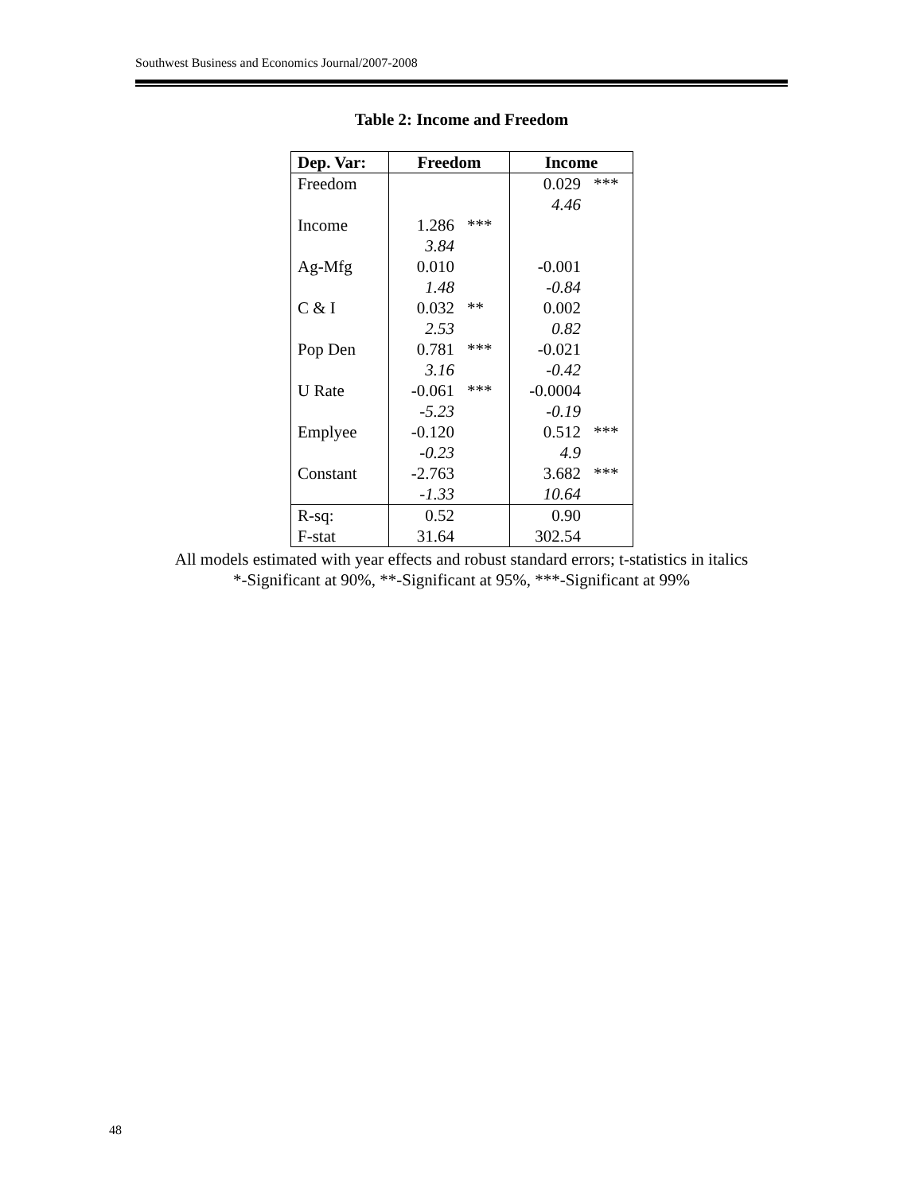Southwest Business and Economics Journal/2007-2008
Table 2: Income and Freedom
| Dep. Var: | Freedom | | Income | |
| --- | --- | --- | --- | --- |
| Freedom | | | 0.029 | *** |
| | | | 4.46 | |
| Income | 1.286 | *** | | |
| | 3.84 | | | |
| Ag-Mfg | 0.010 | | -0.001 | |
| | 1.48 | | -0.84 | |
| C & I | 0.032 | ** | 0.002 | |
| | 2.53 | | 0.82 | |
| Pop Den | 0.781 | *** | -0.021 | |
| | 3.16 | | -0.42 | |
| U Rate | -0.061 | *** | -0.0004 | |
| | -5.23 | | -0.19 | |
| Emplyee | -0.120 | | 0.512 | *** |
| | -0.23 | | 4.9 | |
| Constant | -2.763 | | 3.682 | *** |
| | -1.33 | | 10.64 | |
| R-sq: | 0.52 | | 0.90 | |
| F-stat | 31.64 | | 302.54 | |
All models estimated with year effects and robust standard errors; t-statistics in italics
*-Significant at 90%, **-Significant at 95%, ***-Significant at 99%
48